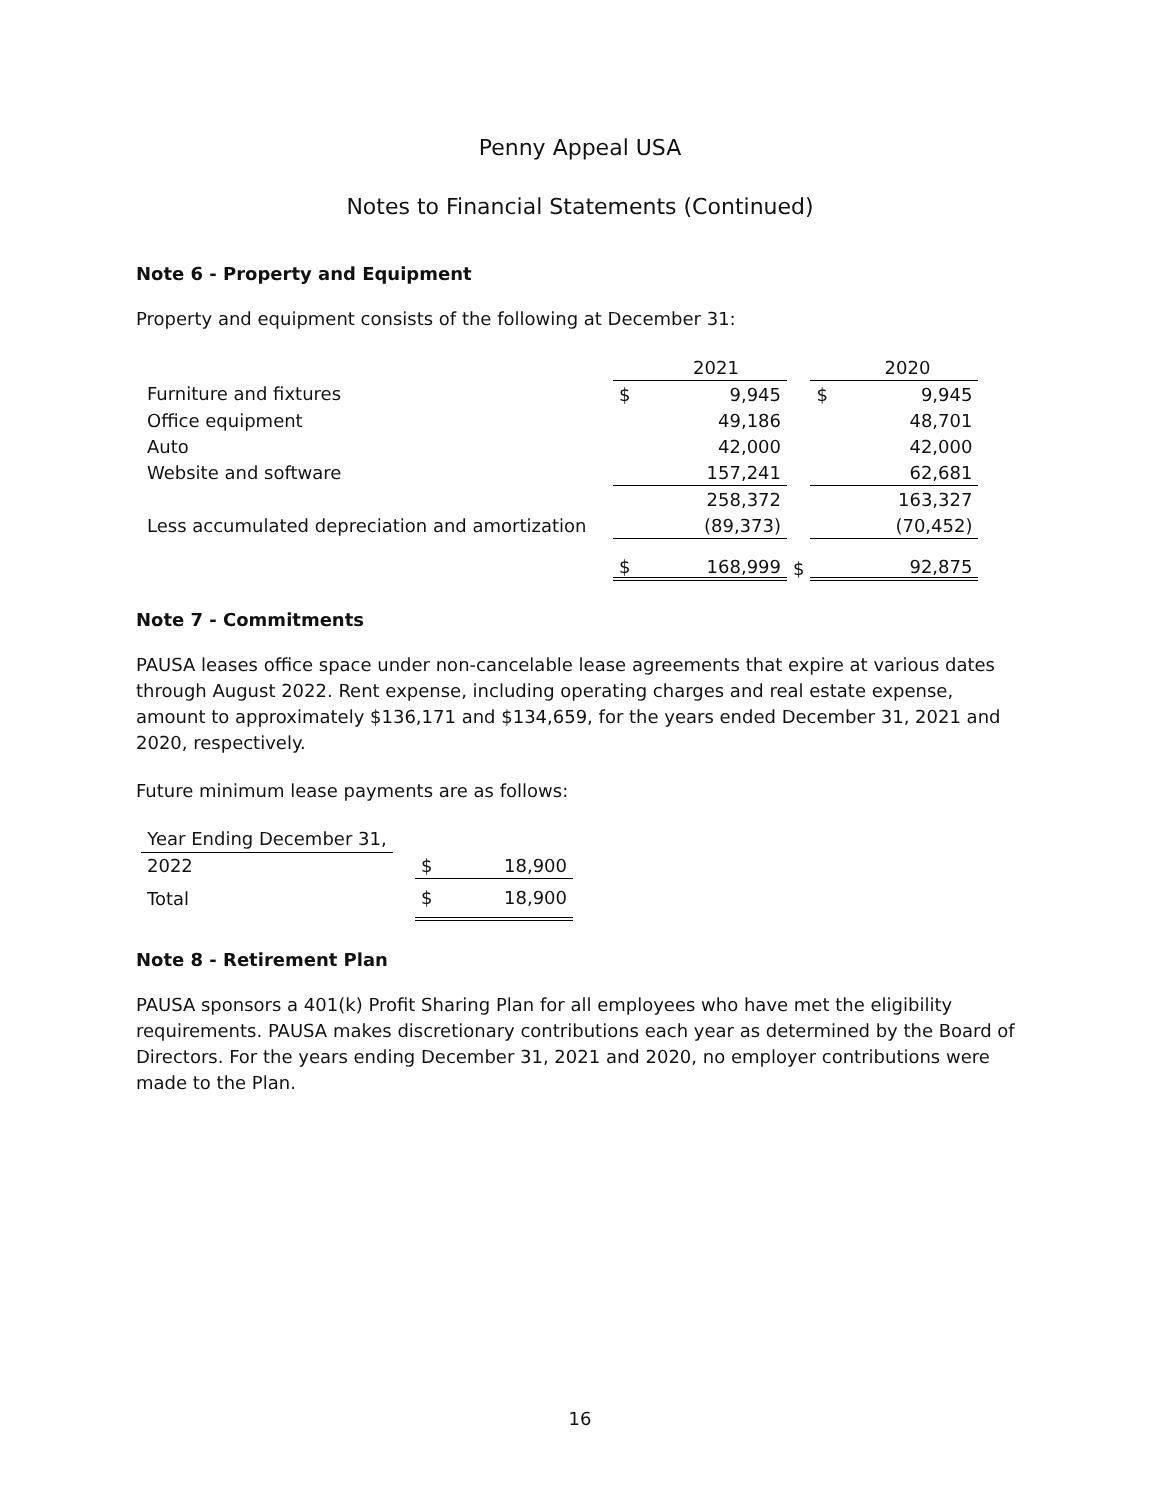Penny Appeal USA
Notes to Financial Statements (Continued)
Note 6 - Property and Equipment
Property and equipment consists of the following at December 31:
| | | 2021 | | | 2020 |
| --- | --- | --- | --- | --- | --- |
| Furniture and fixtures | $ | 9,945 | | $ | 9,945 |
| Office equipment | | 49,186 | | | 48,701 |
| Auto | | 42,000 | | | 42,000 |
| Website and software | | 157,241 | | | 62,681 |
| | | 258,372 | | | 163,327 |
| Less accumulated depreciation and amortization | | (89,373) | | | (70,452) |
| | $ | 168,999 | $ | | 92,875 |
Note 7 - Commitments
PAUSA leases office space under non-cancelable lease agreements that expire at various dates through August 2022. Rent expense, including operating charges and real estate expense, amount to approximately $136,171 and $134,659, for the years ended December 31, 2021 and 2020, respectively.
Future minimum lease payments are as follows:
| Year Ending December 31, | | | |
| --- | --- | --- | --- |
| 2022 | | $ | 18,900 |
| Total | | $ | 18,900 |
Note 8 - Retirement Plan
PAUSA sponsors a 401(k) Profit Sharing Plan for all employees who have met the eligibility requirements. PAUSA makes discretionary contributions each year as determined by the Board of Directors. For the years ending December 31, 2021 and 2020, no employer contributions were made to the Plan.
16